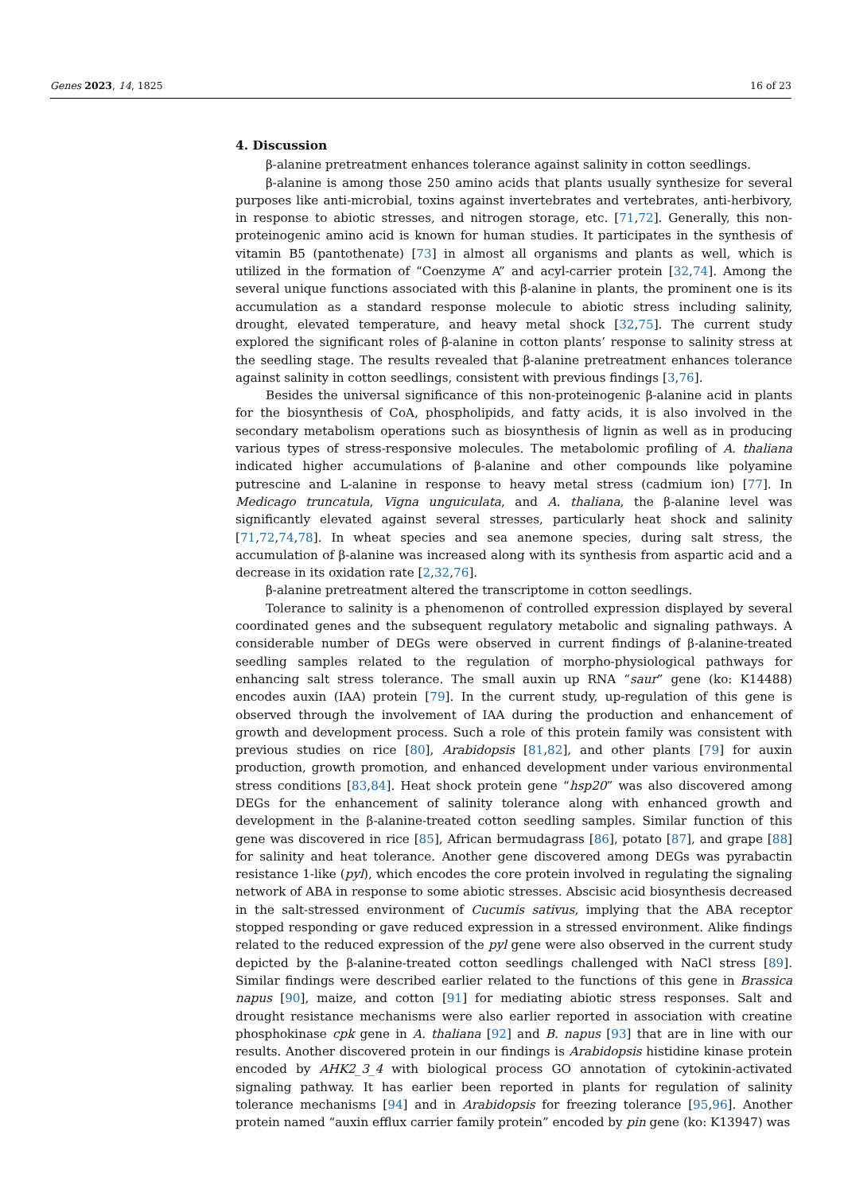Genes 2023, 14, 1825 16 of 23
4. Discussion
β-alanine pretreatment enhances tolerance against salinity in cotton seedlings.
β-alanine is among those 250 amino acids that plants usually synthesize for several purposes like anti-microbial, toxins against invertebrates and vertebrates, anti-herbivory, in response to abiotic stresses, and nitrogen storage, etc. [71,72]. Generally, this non-proteinogenic amino acid is known for human studies. It participates in the synthesis of vitamin B5 (pantothenate) [73] in almost all organisms and plants as well, which is utilized in the formation of “Coenzyme A” and acyl-carrier protein [32,74]. Among the several unique functions associated with this β-alanine in plants, the prominent one is its accumulation as a standard response molecule to abiotic stress including salinity, drought, elevated temperature, and heavy metal shock [32,75]. The current study explored the significant roles of β-alanine in cotton plants’ response to salinity stress at the seedling stage. The results revealed that β-alanine pretreatment enhances tolerance against salinity in cotton seedlings, consistent with previous findings [3,76].
Besides the universal significance of this non-proteinogenic β-alanine acid in plants for the biosynthesis of CoA, phospholipids, and fatty acids, it is also involved in the secondary metabolism operations such as biosynthesis of lignin as well as in producing various types of stress-responsive molecules. The metabolomic profiling of A. thaliana indicated higher accumulations of β-alanine and other compounds like polyamine putrescine and L-alanine in response to heavy metal stress (cadmium ion) [77]. In Medicago truncatula, Vigna unguiculata, and A. thaliana, the β-alanine level was significantly elevated against several stresses, particularly heat shock and salinity [71,72,74,78]. In wheat species and sea anemone species, during salt stress, the accumulation of β-alanine was increased along with its synthesis from aspartic acid and a decrease in its oxidation rate [2,32,76].
β-alanine pretreatment altered the transcriptome in cotton seedlings.
Tolerance to salinity is a phenomenon of controlled expression displayed by several coordinated genes and the subsequent regulatory metabolic and signaling pathways. A considerable number of DEGs were observed in current findings of β-alanine-treated seedling samples related to the regulation of morpho-physiological pathways for enhancing salt stress tolerance. The small auxin up RNA “saur” gene (ko: K14488) encodes auxin (IAA) protein [79]. In the current study, up-regulation of this gene is observed through the involvement of IAA during the production and enhancement of growth and development process. Such a role of this protein family was consistent with previous studies on rice [80], Arabidopsis [81,82], and other plants [79] for auxin production, growth promotion, and enhanced development under various environmental stress conditions [83,84]. Heat shock protein gene “hsp20” was also discovered among DEGs for the enhancement of salinity tolerance along with enhanced growth and development in the β-alanine-treated cotton seedling samples. Similar function of this gene was discovered in rice [85], African bermudagrass [86], potato [87], and grape [88] for salinity and heat tolerance. Another gene discovered among DEGs was pyrabactin resistance 1-like (pyl), which encodes the core protein involved in regulating the signaling network of ABA in response to some abiotic stresses. Abscisic acid biosynthesis decreased in the salt-stressed environment of Cucumis sativus, implying that the ABA receptor stopped responding or gave reduced expression in a stressed environment. Alike findings related to the reduced expression of the pyl gene were also observed in the current study depicted by the β-alanine-treated cotton seedlings challenged with NaCl stress [89]. Similar findings were described earlier related to the functions of this gene in Brassica napus [90], maize, and cotton [91] for mediating abiotic stress responses. Salt and drought resistance mechanisms were also earlier reported in association with creatine phosphokinase cpk gene in A. thaliana [92] and B. napus [93] that are in line with our results. Another discovered protein in our findings is Arabidopsis histidine kinase protein encoded by AHK2_3_4 with biological process GO annotation of cytokinin-activated signaling pathway. It has earlier been reported in plants for regulation of salinity tolerance mechanisms [94] and in Arabidopsis for freezing tolerance [95,96]. Another protein named “auxin efflux carrier family protein” encoded by pin gene (ko: K13947) was